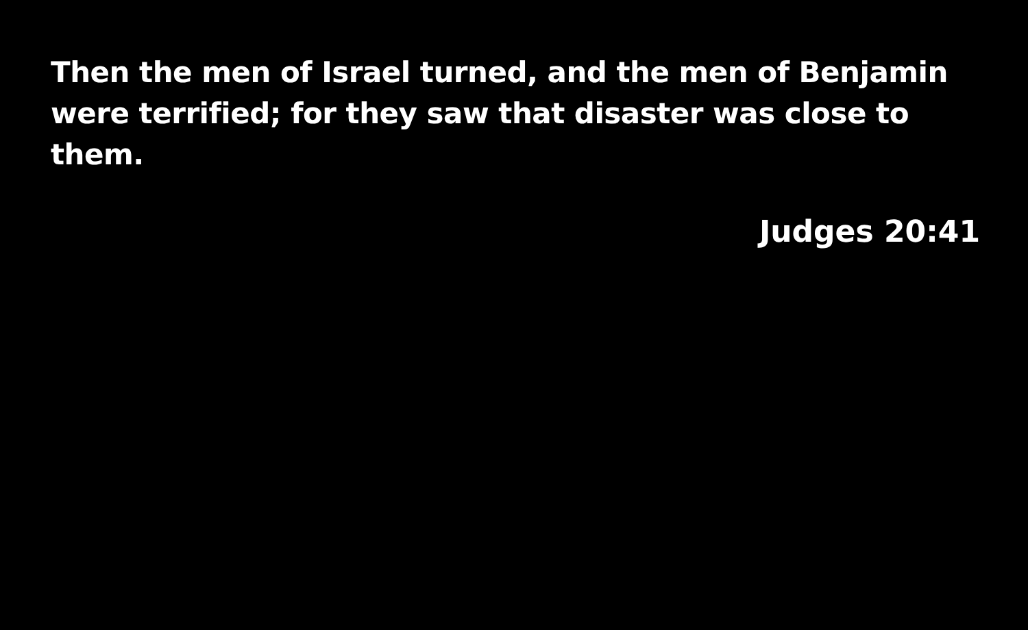Then the men of Israel turned, and the men of Benjamin were terrified; for they saw that disaster was close to them.
Judges 20:41